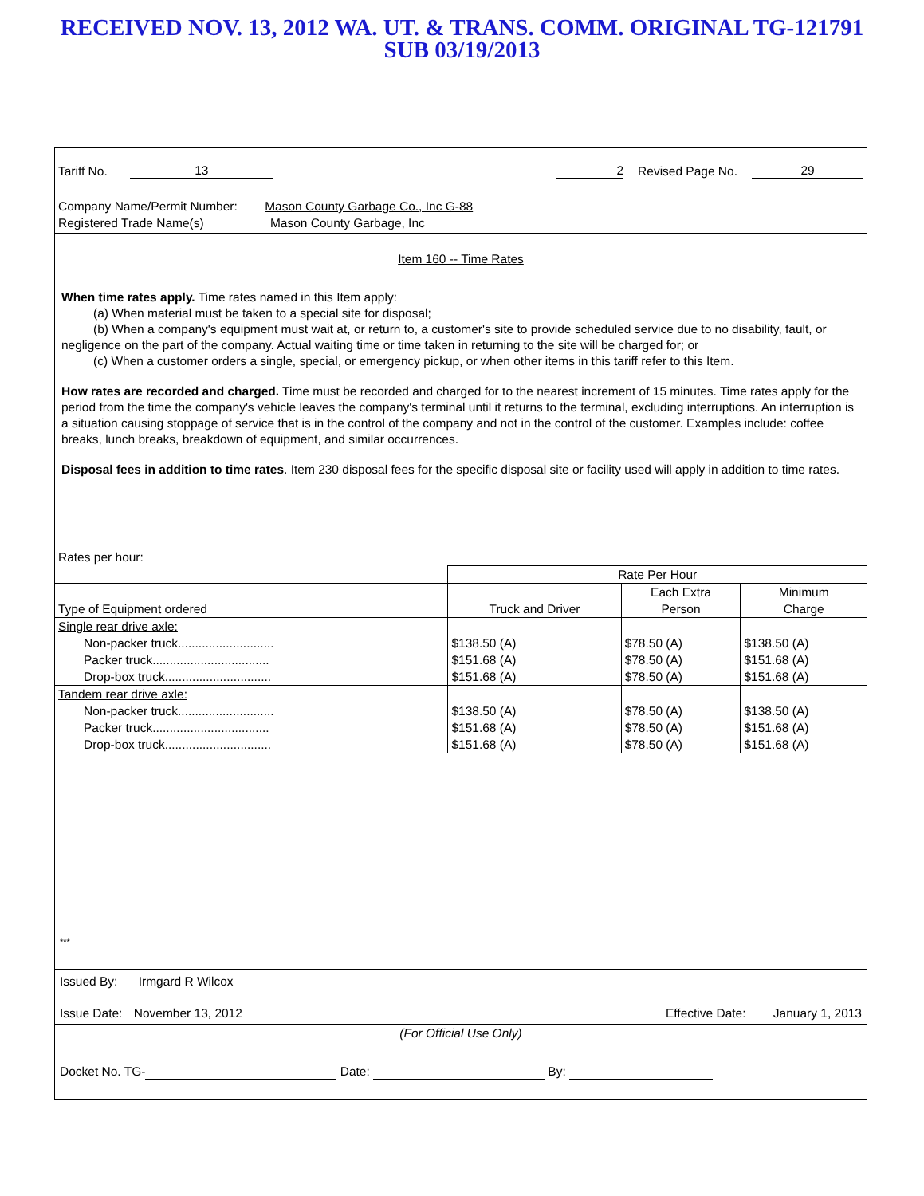RECEIVED NOV. 13, 2012 WA. UT. & TRANS. COMM. ORIGINAL TG-121791
SUB 03/19/2013
Tariff No. 13 2 Revised Page No. 29
Company Name/Permit Number: Mason County Garbage Co., Inc G-88
Registered Trade Name(s) Mason County Garbage, Inc
Item 160 -- Time Rates
When time rates apply. Time rates named in this Item apply:
(a) When material must be taken to a special site for disposal;
(b) When a company's equipment must wait at, or return to, a customer's site to provide scheduled service due to no disability, fault, or negligence on the part of the company. Actual waiting time or time taken in returning to the site will be charged for; or
(c) When a customer orders a single, special, or emergency pickup, or when other items in this tariff refer to this Item.
How rates are recorded and charged. Time must be recorded and charged for to the nearest increment of 15 minutes. Time rates apply for the period from the time the company's vehicle leaves the company's terminal until it returns to the terminal, excluding interruptions. An interruption is a situation causing stoppage of service that is in the control of the company and not in the control of the customer. Examples include: coffee breaks, lunch breaks, breakdown of equipment, and similar occurrences.
Disposal fees in addition to time rates. Item 230 disposal fees for the specific disposal site or facility used will apply in addition to time rates.
Rates per hour:
| | Rate Per Hour | | |
| --- | --- | --- | --- |
| Type of Equipment ordered | Truck and Driver | Each Extra Person | Minimum Charge |
| Single rear drive axle: Non-packer truck............................ Packer truck.................................. Drop-box truck............................... | $138.50 (A) $151.68 (A) $151.68 (A) | $78.50 (A) $78.50 (A) $78.50 (A) | $138.50 (A) $151.68 (A) $151.68 (A) |
| Tandem rear drive axle: Non-packer truck............................ Packer truck.................................. Drop-box truck............................... | $138.50 (A) $151.68 (A) $151.68 (A) | $78.50 (A) $78.50 (A) $78.50 (A) | $138.50 (A) $151.68 (A) $151.68 (A) |
***
Issued By: Irmgard R Wilcox
Issue Date: November 13, 2012 Effective Date: January 1, 2013
(For Official Use Only)
Docket No. TG- Date: By: